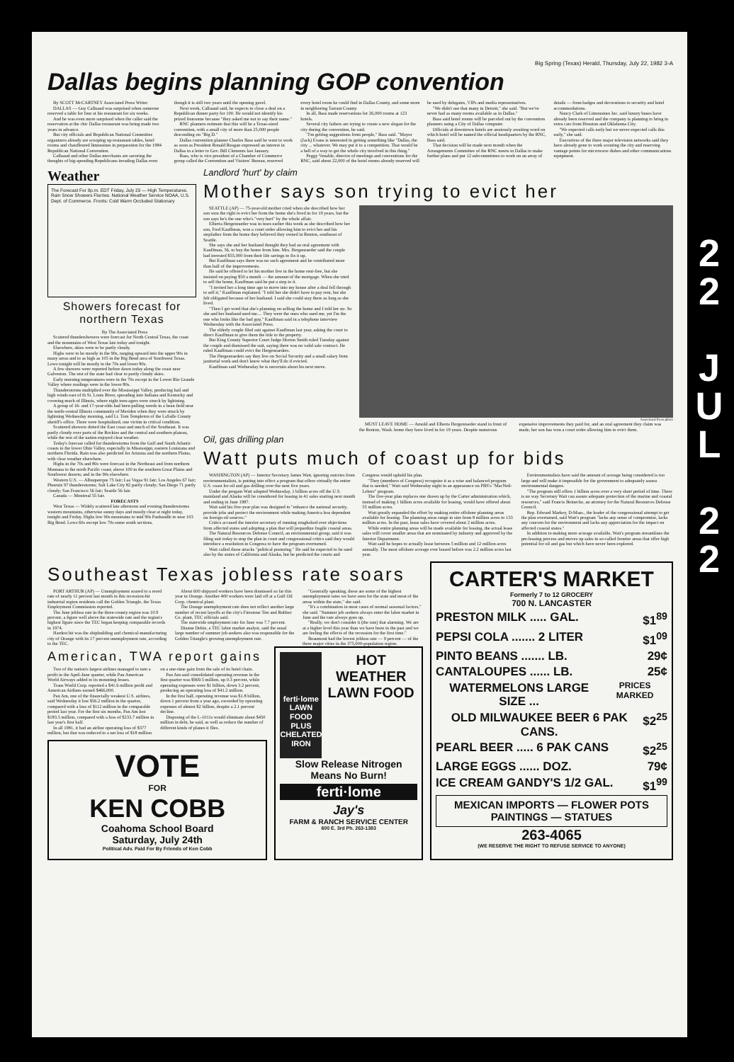Big Spring (Texas) Herald, Thursday, July 22, 1982 3-A
Dallas begins planning GOP convention
By SCOTT McCARTNEY Associated Press Writer
DALLAS — Guy Calluaud was surprised when someone reserved a table for four at his restaurant for six weeks.
And he was even more surprised when the caller said the reservation at the chic Dallas restaurant was being made two years in advance.
But city officials and Republican National Committee organizers already are scooping up restaurant tables, hotel rooms and chauffeured limousines in preparation for the 1984 Republican National Convention.
Calluaud and other Dallas merchants are savoring the thoughts of big-spending Republicans invading Dallas even though it is still two years until the opening gavel.
Next week, Calluaud said, he expects to close a deal on a Republican dinner party for 100. He would not identify his prized foursome because "they asked me not to say their name."
RNC planners estimate that this will be a Texas-sized convention, with a small city of more than 25,000 people descending on "Big D."
Dallas convention planner Charles Bass said he went to work as soon as President Ronald Reagan expressed an interest in Dallas in a letter to Gov. Bill Clements last January.
Bass, who is vice president of a Chamber of Commerce group called the Convention and Visitors' Bureau, reserved every hotel room he could find in Dallas County, and some more in neighboring Tarrant County.
In all, Bass made reservations for 26,000 rooms at 123 hotels.
Several city fathers are trying to create a new slogan for the city during the convention, he said.
"I'm getting suggestions from people," Bass said. "Mayor (Jack) Evans is interested in getting something like "Dallas, the city ... whatever. We may put it to a competition. That would be a hell of a way to get the whole city involved in this thing."
Peggy Venable, director of meetings and conventions for the RNC, said about 22,000 of the hotel rooms already reserved will be used by delegates, VIPs and media representatives.
"We didn't use that many in Detroit," she said. "But we've never had as many rooms available as in Dallas."
Bass said hotel rooms will be parceled out by the convention planners using a City of Dallas computer.
Officials at downtown hotels are anxiously awaiting word on which hotel will be named the official headquarters by the RNC, Bass said.
That decision will be made next month when the Arrangements Committee of the RNC meets in Dallas to make further plans and put 12 subcommittees to work on an array of details — from badges and decorations to security and hotel accommodations.
Nancy Clark of Limousines Inc. said luxury buses have already been reserved and the company is planning to bring in extra cars from Houston and Oklahoma City.
"We expected calls early but we never expected calls this early," she said.
Executives of the three major television networks said they have already gone to work scouting the city and reserving vantage points for microwave dishes and other communications equipment.
Weather
The Forecast For 8p.m. EDT Friday, July 23 — High Temperatures. Rain Snow Showers Flurries. National Weather Service NOAA, U.S. Dept. of Commerce. Fronts: Cold Warm Occluded Stationary
Showers forecast for northern Texas
By The Associated Press
Scatered thundershowers were forecast for North Central Texas, the coast and the mountains of West Texas late today and tonight.
Elsewhere, skies were to be partly cloudy.
Highs were to be mostly in the 90s, ranging upward into the upper 90s in many areas and to as high as 105 in the Big Bend area of Southwest Texas. Lows tonight will be mostly in the 70s and lower 80s.
A few showers were reported before dawn today along the coast near Galveston. The rest of the state had clear to partly cloudy skies.
Early morning temperatures were in the 70s except in the Lower Rio Grande Valley where readings were in the lower 80s.
Thunderstorms multiplied over the Mississippi Valley, producing hail and high winds east of th St. Louis River, spreading into Indiana and Kentucky and covering much of Illinois, where eight teen-agers were struck by lightning.
A group of 16- and 17-year-olds had been pulling weeds in a bean field near the north-central Illinois community of Meriden when they were struck by lightning Wednesday morning, said Lt. Tom Templeton of the LaSalle County sheriff's office. Three were hospitalized, one victim in critical condition.
Scattered showers dotted the East coast and much of the Southeast. It was partly cloudy over parts of the Rockies and the central and southern plateau, while the rest of the nation enjoyed clear weather.
Today's forecast called for thunderstorms from the Gulf and South Atlantic coasts to the lower Ohio Valley, especially in Mississippi, eastern Louisiana and northern Florida. Rain was also predicted for Arizona and the northern Plains, with clear weather elsewhere.
Highs in the 70s and 80s were forecast in the Northeast and from northern Montana to the north Pacific coast; above 100 in the southern Great Plains and Southwest deserts; and in the 90s elsewhere.
Western U.S. — Albuquerque 75 fair; Las Vegas 91 fair; Los Angeles 67 fair; Phoenix 97 thunderstorms; Salt Lake City 82 partly cloudy; San Diego 71 partly cloudy; San Francisco 56 fair; Seattle 56 fair.
Canada — Montreal 55 fair.
FORECASTS
West Texas — Widely scattered late afternoon and evening thunderstorms western mountains, otherwise sunny days and mostly clear at night today, tonight and Friday. Highs low 90s mountains to mid 90s Panhandle to near 103 Big Bend. Lows 60s except low 70s some south sections.
Landlord 'hurt' by claim
Mother says son trying to evict her
SEATTLE (AP) — 75-year-old mother cried when she described how her son won the right to evict her from the home she's lived in for 19 years, but the son says he's the one who's "very hurt" by the whole affair.
Elberta Hergenraeder was in tears earlier this week as she described how her son, Fred Kauffman, won a court order allowing him to evict her and his stepfather from the home they believed they owned in Renton, southeast of Seattle.
She says she and her husband thought they had an oral agreement with Kauffman, 56, to buy the home from him. Mrs. Hergenraeder said the couple had invested $55,000 from their life savings to fix it up.
But Kauffman says there was no such agreement and he contributed more than half of the improvements.
He said he offered to let his mother live in the home rent-free, but she insisted on paying $50 a month — the amount of the mortgage. When she tried to sell the home, Kauffman said he put a stop to it.
"I invited her a long time ago to move into my house after a deal fell through to sell it," Kauffman explained. "I told her she didn't have to pay rent, but she felt obligated because of her husband. I said she could stay there as long as she lived.
"Then I get word that she's planning on selling the home and I told her no. So she and her husband sued me.... They were the ones who sued me, yet I'm the one who looks like the bad guy," Kauffman said in a telephone interview Wednesday with the Associated Press.
The elderly couple filed suit against Kauffman last year, asking the court to direct Kauffman to give them the title to the property.
But King County Superior Court Judge Horton Smith ruled Tuesday against the couple and dismissed the suit, saying there was no valid sale contract. He ruled Kauffman could evict the Hergenraeders.
The Hergenraeders say they live on Social Security and a small salary from janitorial work and don't know what they'll do if evicted.
Kauffman said Wednesday he is uncertain about his next move.
Associated Press photo
MUST LEAVE HOME — Arnold and Elberta Hergenraeder stand in front of the Renton, Wash. home they have lived in for 19 years. Despite numerous expensive improvements they paid for, and an oral agreement they claim was made, her son has won a court order allowing him to evict them.
Oil, gas drilling plan
Watt puts much of coast up for bids
WASHINGTON (AP) — Interior Secretary James Watt, ignoring outcries from environmentalists, is putting into effect a program that offers virtually the entire U.S. coast for oil and gas drilling over the next five years.
Under the progam Watt adopted Wednesday, 1 billion acres off the U.S. mainland and Alaska will be considered for leasing in 41 sales starting next month and ending in June 1987.
Watt said his five-year plan was designed to "enhance the national security, provide jobs and protect the environment while making America less dependent on foreign oil sources."
Critics accused the interior secretary of running roughshod over objections from affected states and adopting a plan that will jeopardize fragile coastal areas.
The Natural Resources Defense Council, an environmental group, said it was filing suit today to stop the plan in court and congressional critics said they would introduce a resolution in Congress to have the program overturned.
Watt called those attacks "political posturing." He said he expected to be sued also by the states of California and Alaska, but he predicted the courts and Congress would uphold his plan.
"They (members of Congress) recognize it as a wise and balanced program that is needed," Watt said Wednesday night in an appearance on PBS's "MacNeil-Lehrer" program.
The five-year plan replaces one drawn up by the Carter administration which, instead of making 1 billion acres available for leasing, would have offered about 55 million acres.
Watt greatly expanded the effort by making entire offshore planning areas available for leasing. The planning areas range in size from 8 million acres to 133 million acres. In the past, lease sales have covered about 2 million acres.
While entire planning areas will be made available for leasing, the actual lease sales will cover smaller areas that are nominated by industry and approved by the Interior Department.
Watt said he hopes to actually lease between 5 million and 12 million acres annually. The most offshore acreage ever leased before was 2.2 million acres last year.
Environmentalists have said the amount of acreage being considered is too large and will make it impossible for the government to adequately assess environmental dangers.
"The program still offers 1 billion acres over a very short period of time. There is no way Secretary Watt can assure adequate protection of the marine and coastal resources," said Francis Beinecke, an attorney for the Natural Resources Defense Council.
Rep. Edward Markey, D-Mass., the leader of the congressional attempt to get the plan overturned, said Watt's program "lacks any sense of compromise, lacks any concern for the environment and lacks any appreciation for the impact on affected coastal states."
In addition to making more acreage available, Watt's program streamlines the pre-leasing process and moves up sales in so-called frontier areas that offer high potential for oil and gas but which have never been explored.
Southeast Texas jobless rate soars
PORT ARTHUR (AP) — Unemployment soared to a reord rate of nearly 11 percent last month in this recession-hit industrial region residents call the Golden Triangle, the Texas Employment Commission reported.
The June jobless rate in the three-county region was 10.9 percent, a figure well above the statewide rate and the region's highest figure since the TEC began keeping comparable records in 1974.
Hardest hit was the shipbuilding and chemical-manufacturing city of Orange with its 17 percent unemployment rate, according to the TEC.
About 600 shipyard workers have been dismissed so far this year in Orange. Another 400 workers were laid off at a Gulf Oil Corp. chemical plant.
The Orange unemployment rate does not reflect another large number of recent layoffs at the city's Firestone Tire and Rubber Co. plant, TEC officials said.
The statewide employment rate for June was 7.7 percent.
Dianne Dobie, a TEC labor market analyst, said the usual large number of summer job seekers also was responsible for the Golden Triangle's growing unemployment rate.
"Generally speaking, these are some of the highest unemployment rates we have seen for the state and most of the areas within the state," she said.
"It's a combination in most cases of normal seasonal factors," she said. "Summer job seekers always enter the labor market in June and the rate always goes up.
"Really, we don't consider it (the rate) that alarming. We are at a higher level this year than we have been in the past and we are feeling the effects of the recession for the first time."
Beaumont had the lowest jobless rate — 9 percent — of the three major cities in the 375,000-population region.
American, TWA report gains
Two of the nation's largest airlines managed to turn a profit in the April-June quarter, while Pan American World Airways added to its mounting losses.
Trans World Corp. reported a $41.6 million profit and American Airlines earned $466,000.
Pan Am, one of the financially weakest U.S. airlines, said Wednesday it lost $56.2 million in the quarter, compared with a loss of $112 million in the comparable period last year. For the first six months, Pan Am lost $183.5 million, compared with a loss of $233.7 million in last year's first half.
In all 1981, it had an airline operating loss of $377 million, but that was reduced to a net loss of $18 million on a one-time gain from the sale of its hotel chain.
Pan Am said consolidated operating revenue in the first quarter was $969.5 million, up 0.3 percent, while operating expenses were $1 billion, down 3.2 percent, producing an operating loss of $41.2 million.
In the first half, operating revenue was $1.8 billion, down 1 percent from a year ago, exceeded by operating expenses of almost $2 billion, despite a 2.1 percent decline.
Disposing of the L-1011s would eliminate about $450 million in debt, he said, as well as reduce the number of different kinds of planes it flies.
VOTE
FOR
KEN COBB
Coahoma School Board
Saturday, July 24th
Political Adv. Paid For By Friends of Ken Cobb
ferti·lome LAWN FOOD PLUS CHELATED IRON
HOT WEATHER LAWN FOOD
Slow Release Nitrogen Means No Burn!
ferti·lome
Jay's
FARM & RANCH SERVICE CENTER
600 E. 3rd Ph. 263-1383
CARTER'S MARKET
Formerly 7 to 12 GROCERY
700 N. LANCASTER
PRESTON MILK ..... GAL. $1<sup>89</sup>
PEPSI COLA ....... 2 LITER $1<sup>09</sup>
PINTO BEANS ....... LB. 29¢
CANTALOUPES ...... LB. 25¢
WATERMELONS LARGE SIZE ... PRICES MARKED
OLD MILWAUKEE BEER 6 PAK CANS. $2<sup>25</sup>
PEARL BEER ..... 6 PAK CANS $2<sup>25</sup>
LARGE EGGS ...... DOZ. 79¢
ICE CREAM GANDY'S 1/2 GAL. $1<sup>99</sup>
MEXICAN IMPORTS — FLOWER POTS
PAINTINGS — STATUES
263-4065
(WE RESERVE THE RIGHT TO REFUSE SERVICE TO ANYONE)
2
2
J
U
L
2
2